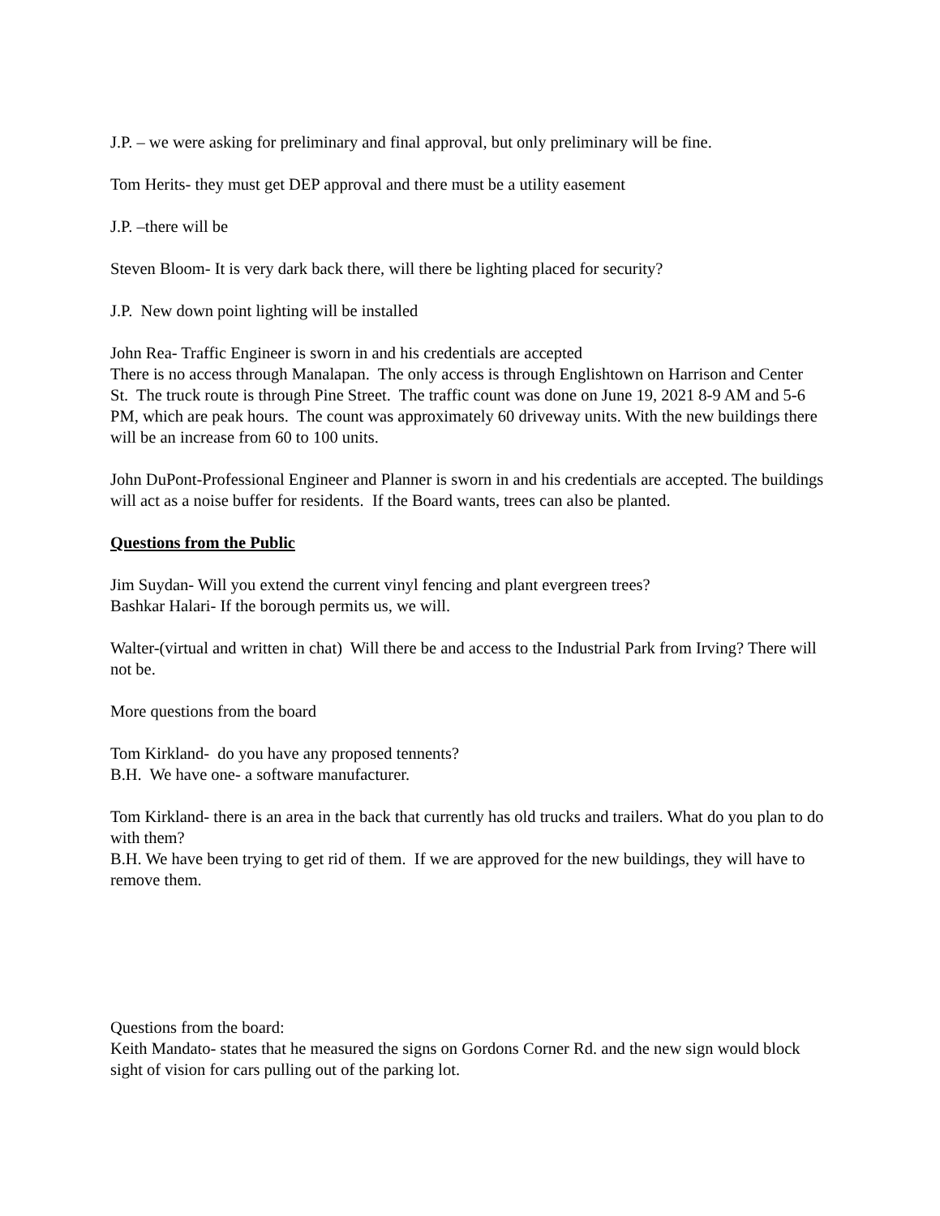J.P. – we were asking for preliminary and final approval, but only preliminary will be fine.
Tom Herits- they must get DEP approval and there must be a utility easement
J.P. –there will be
Steven Bloom- It is very dark back there, will there be lighting placed for security?
J.P. New down point lighting will be installed
John Rea- Traffic Engineer is sworn in and his credentials are accepted
There is no access through Manalapan. The only access is through Englishtown on Harrison and Center St. The truck route is through Pine Street. The traffic count was done on June 19, 2021 8-9 AM and 5-6 PM, which are peak hours. The count was approximately 60 driveway units. With the new buildings there will be an increase from 60 to 100 units.
John DuPont-Professional Engineer and Planner is sworn in and his credentials are accepted. The buildings will act as a noise buffer for residents. If the Board wants, trees can also be planted.
Questions from the Public
Jim Suydan- Will you extend the current vinyl fencing and plant evergreen trees?
Bashkar Halari- If the borough permits us, we will.
Walter-(virtual and written in chat) Will there be and access to the Industrial Park from Irving? There will not be.
More questions from the board
Tom Kirkland- do you have any proposed tennents?
B.H. We have one- a software manufacturer.
Tom Kirkland- there is an area in the back that currently has old trucks and trailers. What do you plan to do with them?
B.H. We have been trying to get rid of them. If we are approved for the new buildings, they will have to remove them.
Questions from the board:
Keith Mandato- states that he measured the signs on Gordons Corner Rd. and the new sign would block sight of vision for cars pulling out of the parking lot.